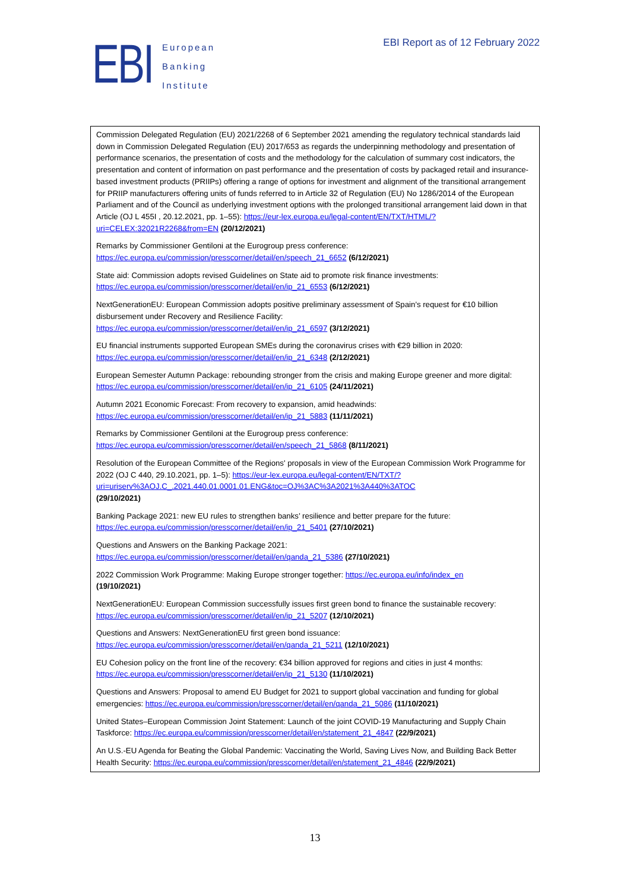EBI
European
Banking
Institute
EBI Report as of 12 February 2022
Commission Delegated Regulation (EU) 2021/2268 of 6 September 2021 amending the regulatory technical standards laid down in Commission Delegated Regulation (EU) 2017/653 as regards the underpinning methodology and presentation of performance scenarios, the presentation of costs and the methodology for the calculation of summary cost indicators, the presentation and content of information on past performance and the presentation of costs by packaged retail and insurance-based investment products (PRIIPs) offering a range of options for investment and alignment of the transitional arrangement for PRIIP manufacturers offering units of funds referred to in Article 32 of Regulation (EU) No 1286/2014 of the European Parliament and of the Council as underlying investment options with the prolonged transitional arrangement laid down in that Article (OJ L 455I , 20.12.2021, pp. 1–55): https://eur-lex.europa.eu/legal-content/EN/TXT/HTML/?uri=CELEX:32021R2268&from=EN (20/12/2021)
Remarks by Commissioner Gentiloni at the Eurogroup press conference:
https://ec.europa.eu/commission/presscorner/detail/en/speech_21_6652 (6/12/2021)
State aid: Commission adopts revised Guidelines on State aid to promote risk finance investments:
https://ec.europa.eu/commission/presscorner/detail/en/ip_21_6553 (6/12/2021)
NextGenerationEU: European Commission adopts positive preliminary assessment of Spain’s request for €10 billion disbursement under Recovery and Resilience Facility:
https://ec.europa.eu/commission/presscorner/detail/en/ip_21_6597 (3/12/2021)
EU financial instruments supported European SMEs during the coronavirus crises with €29 billion in 2020:
https://ec.europa.eu/commission/presscorner/detail/en/ip_21_6348 (2/12/2021)
European Semester Autumn Package: rebounding stronger from the crisis and making Europe greener and more digital: https://ec.europa.eu/commission/presscorner/detail/en/ip_21_6105 (24/11/2021)
Autumn 2021 Economic Forecast: From recovery to expansion, amid headwinds:
https://ec.europa.eu/commission/presscorner/detail/en/ip_21_5883 (11/11/2021)
Remarks by Commissioner Gentiloni at the Eurogroup press conference:
https://ec.europa.eu/commission/presscorner/detail/en/speech_21_5868 (8/11/2021)
Resolution of the European Committee of the Regions' proposals in view of the European Commission Work Programme for 2022 (OJ C 440, 29.10.2021, pp. 1–5): https://eur-lex.europa.eu/legal-content/EN/TXT/?uri=uriserv%3AOJ.C_.2021.440.01.0001.01.ENG&toc=OJ%3AC%3A2021%3A440%3ATOC
(29/10/2021)
Banking Package 2021: new EU rules to strengthen banks’ resilience and better prepare for the future:
https://ec.europa.eu/commission/presscorner/detail/en/ip_21_5401 (27/10/2021)
Questions and Answers on the Banking Package 2021:
https://ec.europa.eu/commission/presscorner/detail/en/qanda_21_5386 (27/10/2021)
2022 Commission Work Programme: Making Europe stronger together: https://ec.europa.eu/info/index_en
(19/10/2021)
NextGenerationEU: European Commission successfully issues first green bond to finance the sustainable recovery:
https://ec.europa.eu/commission/presscorner/detail/en/ip_21_5207 (12/10/2021)
Questions and Answers: NextGenerationEU first green bond issuance:
https://ec.europa.eu/commission/presscorner/detail/en/qanda_21_5211 (12/10/2021)
EU Cohesion policy on the front line of the recovery: €34 billion approved for regions and cities in just 4 months:
https://ec.europa.eu/commission/presscorner/detail/en/ip_21_5130 (11/10/2021)
Questions and Answers: Proposal to amend EU Budget for 2021 to support global vaccination and funding for global emergencies: https://ec.europa.eu/commission/presscorner/detail/en/qanda_21_5086 (11/10/2021)
United States–European Commission Joint Statement: Launch of the joint COVID-19 Manufacturing and Supply Chain Taskforce: https://ec.europa.eu/commission/presscorner/detail/en/statement_21_4847 (22/9/2021)
An U.S.-EU Agenda for Beating the Global Pandemic: Vaccinating the World, Saving Lives Now, and Building Back Better Health Security: https://ec.europa.eu/commission/presscorner/detail/en/statement_21_4846 (22/9/2021)
13